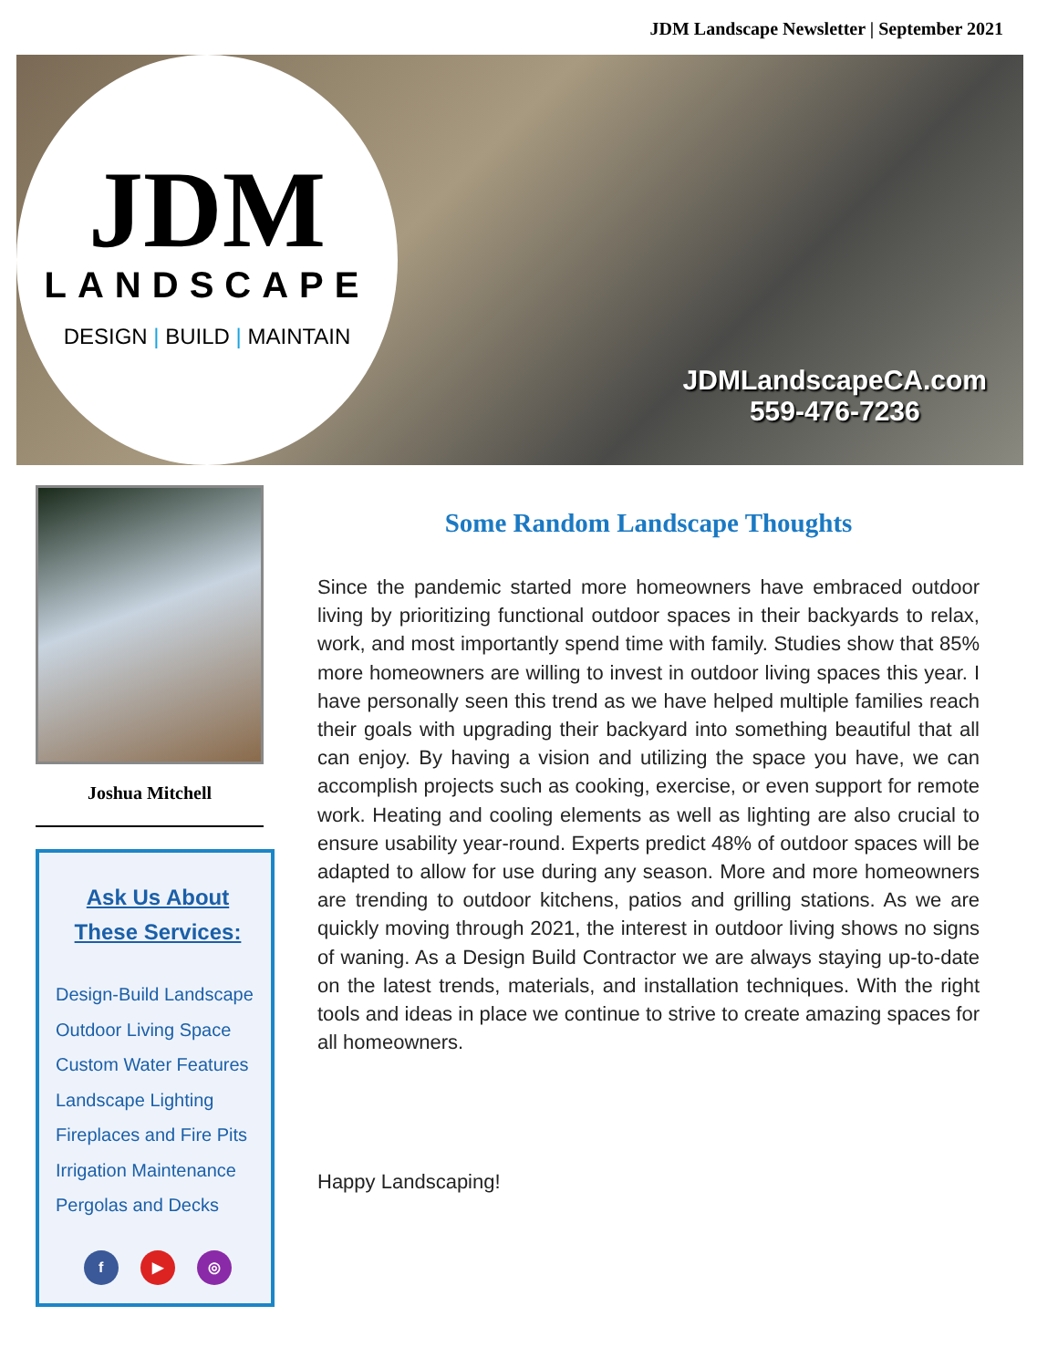JDM Landscape Newsletter | September 2021
JDM
LANDSCAPE
DESIGN | BUILD | MAINTAIN
JDMLandscapeCA.com
559-476-7236
Joshua Mitchell
Ask Us About
These Services:
Design-Build Landscape
Outdoor Living Space
Custom Water Features
Landscape Lighting
Fireplaces and Fire Pits
Irrigation Maintenance
Pergolas and Decks
f ▶ ◎
Some Random Landscape Thoughts
Since the pandemic started more homeowners have embraced outdoor living by prioritizing functional outdoor spaces in their backyards to relax, work, and most importantly spend time with family. Studies show that 85% more homeowners are willing to invest in outdoor living spaces this year. I have personally seen this trend as we have helped multiple families reach their goals with upgrading their backyard into something beautiful that all can enjoy. By having a vision and utilizing the space you have, we can accomplish projects such as cooking, exercise, or even support for remote work. Heating and cooling elements as well as lighting are also crucial to ensure usability year-round. Experts predict 48% of outdoor spaces will be adapted to allow for use during any season. More and more homeowners are trending to outdoor kitchens, patios and grilling stations. As we are quickly moving through 2021, the interest in outdoor living shows no signs of waning. As a Design Build Contractor we are always staying up-to-date on the latest trends, materials, and installation techniques. With the right tools and ideas in place we continue to strive to create amazing spaces for all homeowners.
Happy Landscaping!